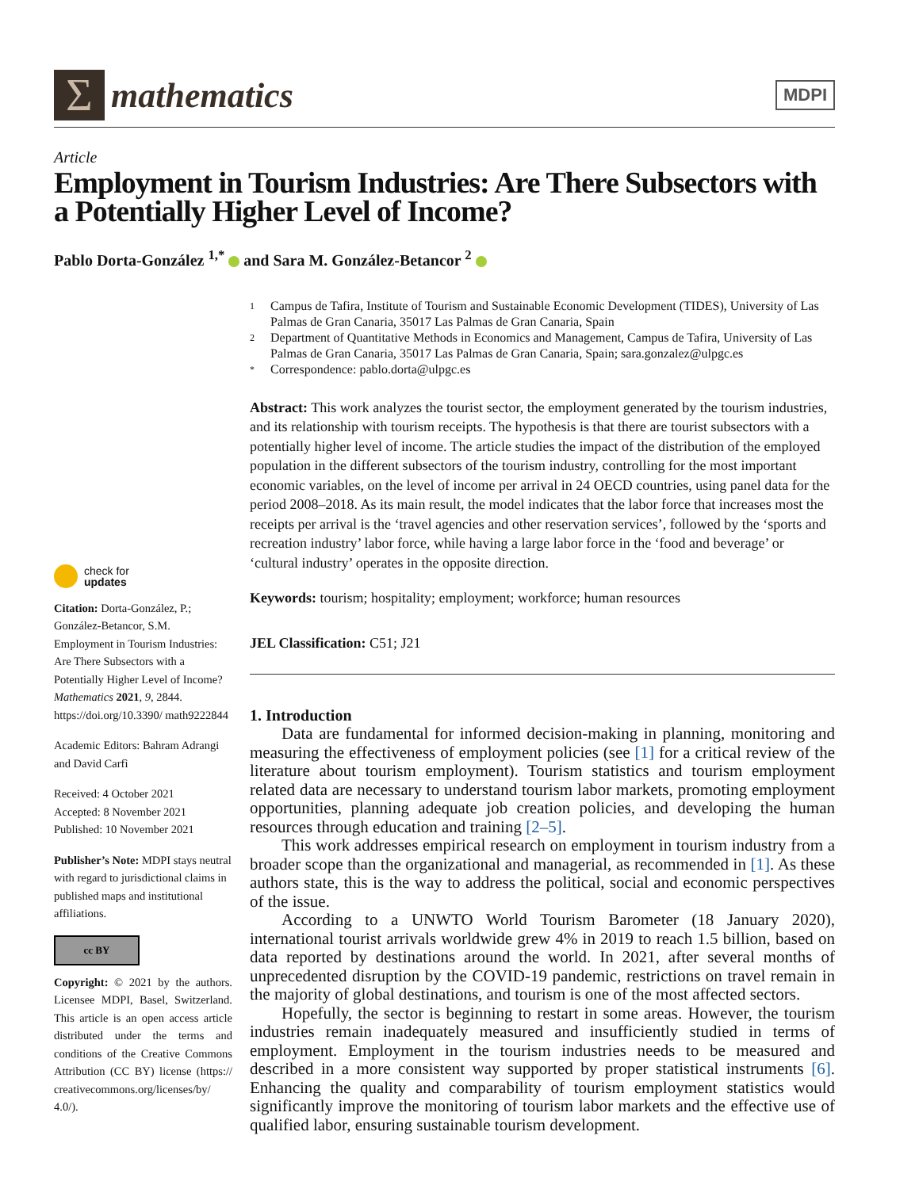Σ
mathematics
MDPI
Article
Employment in Tourism Industries: Are There Subsectors with a Potentially Higher Level of Income?
Pablo Dorta-González <sup>1,*</sup> and Sara M. González-Betancor <sup>2</sup>
check for
updates
Citation: Dorta-González, P.; González-Betancor, S.M. Employment in Tourism Industries: Are There Subsectors with a Potentially Higher Level of Income? Mathematics 2021, 9, 2844. https://doi.org/10.3390/ math9222844
Academic Editors: Bahram Adrangi and David Carfì
Received: 4 October 2021
Accepted: 8 November 2021
Published: 10 November 2021
Publisher’s Note: MDPI stays neutral with regard to jurisdictional claims in published maps and institutional affiliations.
cc BY
Copyright: © 2021 by the authors. Licensee MDPI, Basel, Switzerland. This article is an open access article distributed under the terms and conditions of the Creative Commons Attribution (CC BY) license (https:// creativecommons.org/licenses/by/ 4.0/).
1 Campus de Tafira, Institute of Tourism and Sustainable Economic Development (TIDES), University of Las Palmas de Gran Canaria, 35017 Las Palmas de Gran Canaria, Spain
2 Department of Quantitative Methods in Economics and Management, Campus de Tafira, University of Las Palmas de Gran Canaria, 35017 Las Palmas de Gran Canaria, Spain; sara.gonzalez@ulpgc.es
* Correspondence: pablo.dorta@ulpgc.es
Abstract: This work analyzes the tourist sector, the employment generated by the tourism industries, and its relationship with tourism receipts. The hypothesis is that there are tourist subsectors with a potentially higher level of income. The article studies the impact of the distribution of the employed population in the different subsectors of the tourism industry, controlling for the most important economic variables, on the level of income per arrival in 24 OECD countries, using panel data for the period 2008–2018. As its main result, the model indicates that the labor force that increases most the receipts per arrival is the ‘travel agencies and other reservation services’, followed by the ‘sports and recreation industry’ labor force, while having a large labor force in the ‘food and beverage’ or ‘cultural industry’ operates in the opposite direction.
Keywords: tourism; hospitality; employment; workforce; human resources
JEL Classification: C51; J21
1. Introduction
Data are fundamental for informed decision-making in planning, monitoring and measuring the effectiveness of employment policies (see [1] for a critical review of the literature about tourism employment). Tourism statistics and tourism employment related data are necessary to understand tourism labor markets, promoting employment opportunities, planning adequate job creation policies, and developing the human resources through education and training [2–5].
This work addresses empirical research on employment in tourism industry from a broader scope than the organizational and managerial, as recommended in [1]. As these authors state, this is the way to address the political, social and economic perspectives of the issue.
According to a UNWTO World Tourism Barometer (18 January 2020), international tourist arrivals worldwide grew 4% in 2019 to reach 1.5 billion, based on data reported by destinations around the world. In 2021, after several months of unprecedented disruption by the COVID-19 pandemic, restrictions on travel remain in the majority of global destinations, and tourism is one of the most affected sectors.
Hopefully, the sector is beginning to restart in some areas. However, the tourism industries remain inadequately measured and insufficiently studied in terms of employment. Employment in the tourism industries needs to be measured and described in a more consistent way supported by proper statistical instruments [6]. Enhancing the quality and comparability of tourism employment statistics would significantly improve the monitoring of tourism labor markets and the effective use of qualified labor, ensuring sustainable tourism development.